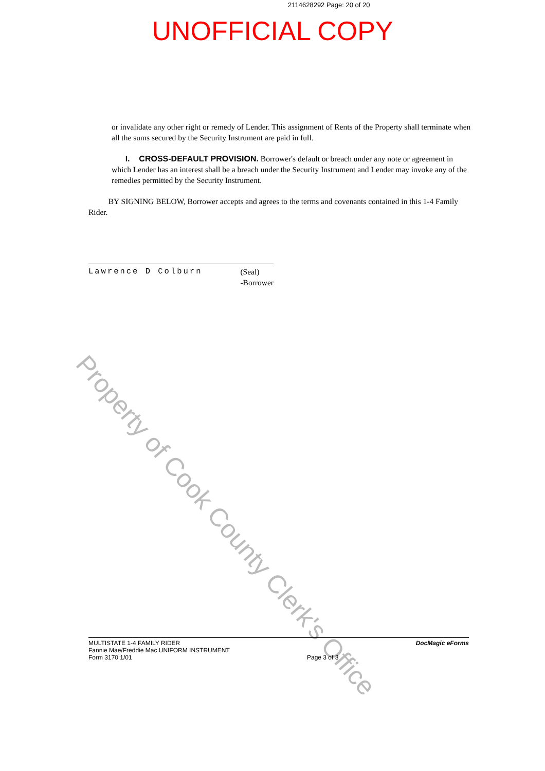2114628292 Page: 20 of 20
UNOFFICIAL COPY
or invalidate any other right or remedy of Lender. This assignment of Rents of the Property shall terminate when all the sums secured by the Security Instrument are paid in full.
I. CROSS-DEFAULT PROVISION. Borrower's default or breach under any note or agreement in which Lender has an interest shall be a breach under the Security Instrument and Lender may invoke any of the remedies permitted by the Security Instrument.
BY SIGNING BELOW, Borrower accepts and agrees to the terms and covenants contained in this 1-4 Family Rider.
Lawrence D Colburn (Seal)
-Borrower
Property of Cook County Clerk's Office
MULTISTATE 1-4 FAMILY RIDER
Fannie Mae/Freddie Mac UNIFORM INSTRUMENT
Form 3170 1/01
Page 3 of 3 DocMagic eForms